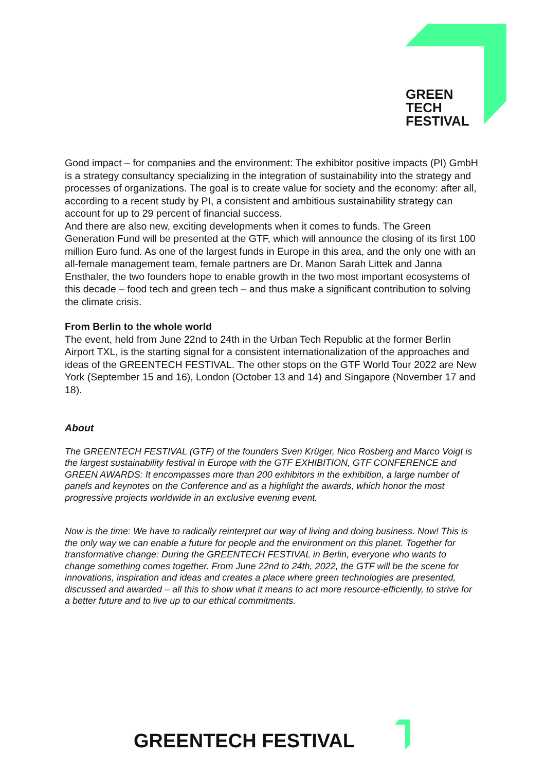GREEN
TECH
FESTIVAL
Good impact – for companies and the environment: The exhibitor positive impacts (PI) GmbH is a strategy consultancy specializing in the integration of sustainability into the strategy and processes of organizations. The goal is to create value for society and the economy: after all, according to a recent study by PI, a consistent and ambitious sustainability strategy can account for up to 29 percent of financial success.
And there are also new, exciting developments when it comes to funds. The Green Generation Fund will be presented at the GTF, which will announce the closing of its first 100 million Euro fund. As one of the largest funds in Europe in this area, and the only one with an all-female management team, female partners are Dr. Manon Sarah Littek and Janna Ensthaler, the two founders hope to enable growth in the two most important ecosystems of this decade – food tech and green tech – and thus make a significant contribution to solving the climate crisis.
From Berlin to the whole world
The event, held from June 22nd to 24th in the Urban Tech Republic at the former Berlin Airport TXL, is the starting signal for a consistent internationalization of the approaches and ideas of the GREENTECH FESTIVAL. The other stops on the GTF World Tour 2022 are New York (September 15 and 16), London (October 13 and 14) and Singapore (November 17 and 18).
About
The GREENTECH FESTIVAL (GTF) of the founders Sven Krüger, Nico Rosberg and Marco Voigt is the largest sustainability festival in Europe with the GTF EXHIBITION, GTF CONFERENCE and GREEN AWARDS: It encompasses more than 200 exhibitors in the exhibition, a large number of panels and keynotes on the Conference and as a highlight the awards, which honor the most progressive projects worldwide in an exclusive evening event.
Now is the time: We have to radically reinterpret our way of living and doing business. Now! This is the only way we can enable a future for people and the environment on this planet. Together for transformative change: During the GREENTECH FESTIVAL in Berlin, everyone who wants to change something comes together. From June 22nd to 24th, 2022, the GTF will be the scene for innovations, inspiration and ideas and creates a place where green technologies are presented, discussed and awarded – all this to show what it means to act more resource-efficiently, to strive for a better future and to live up to our ethical commitments.
GREENTECH FESTIVAL